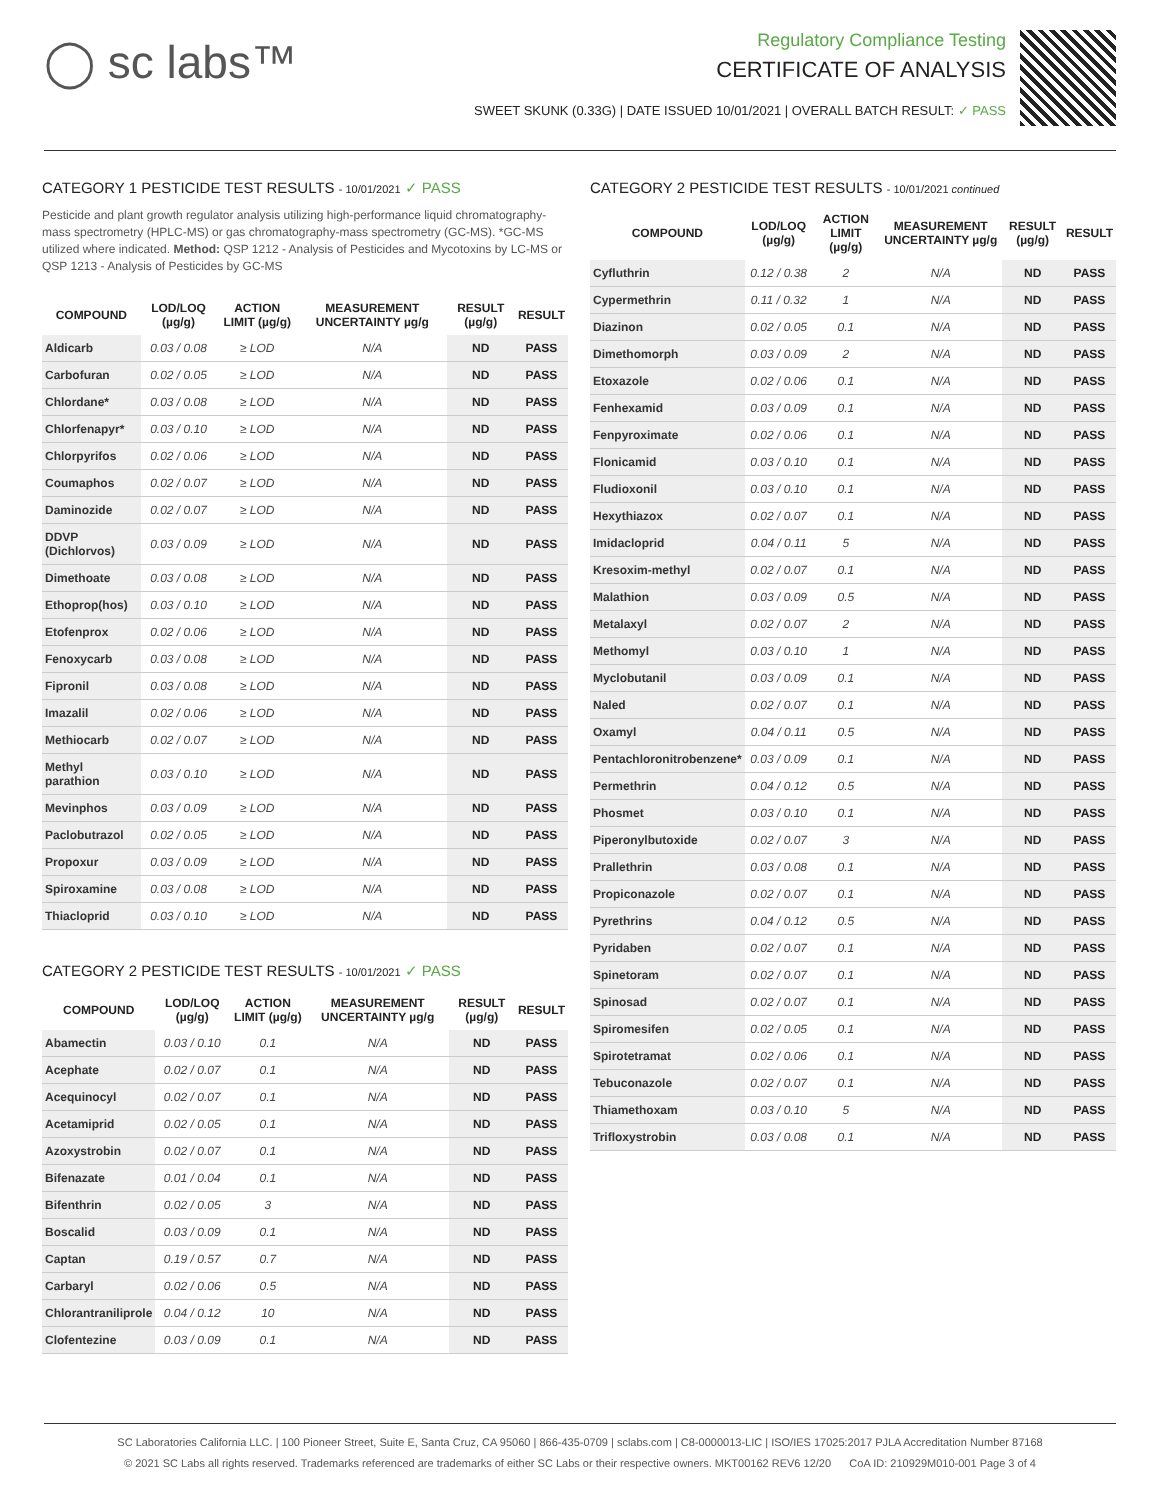◯ sc labs™
Regulatory Compliance Testing
CERTIFICATE OF ANALYSIS
SWEET SKUNK (0.33G) | DATE ISSUED 10/01/2021 | OVERALL BATCH RESULT: ✓ PASS
CATEGORY 1 PESTICIDE TEST RESULTS - 10/01/2021 ✓ PASS
Pesticide and plant growth regulator analysis utilizing high-performance liquid chromatography-mass spectrometry (HPLC-MS) or gas chromatography-mass spectrometry (GC-MS). *GC-MS utilized where indicated. Method: QSP 1212 - Analysis of Pesticides and Mycotoxins by LC-MS or QSP 1213 - Analysis of Pesticides by GC-MS
| COMPOUND | LOD/LOQ (µg/g) | ACTION LIMIT (µg/g) | MEASUREMENT UNCERTAINTY µg/g | RESULT (µg/g) | RESULT |
| --- | --- | --- | --- | --- | --- |
| Aldicarb | 0.03 / 0.08 | ≥ LOD | N/A | ND | PASS |
| Carbofuran | 0.02 / 0.05 | ≥ LOD | N/A | ND | PASS |
| Chlordane* | 0.03 / 0.08 | ≥ LOD | N/A | ND | PASS |
| Chlorfenapyr* | 0.03 / 0.10 | ≥ LOD | N/A | ND | PASS |
| Chlorpyrifos | 0.02 / 0.06 | ≥ LOD | N/A | ND | PASS |
| Coumaphos | 0.02 / 0.07 | ≥ LOD | N/A | ND | PASS |
| Daminozide | 0.02 / 0.07 | ≥ LOD | N/A | ND | PASS |
| DDVP (Dichlorvos) | 0.03 / 0.09 | ≥ LOD | N/A | ND | PASS |
| Dimethoate | 0.03 / 0.08 | ≥ LOD | N/A | ND | PASS |
| Ethoprop(hos) | 0.03 / 0.10 | ≥ LOD | N/A | ND | PASS |
| Etofenprox | 0.02 / 0.06 | ≥ LOD | N/A | ND | PASS |
| Fenoxycarb | 0.03 / 0.08 | ≥ LOD | N/A | ND | PASS |
| Fipronil | 0.03 / 0.08 | ≥ LOD | N/A | ND | PASS |
| Imazalil | 0.02 / 0.06 | ≥ LOD | N/A | ND | PASS |
| Methiocarb | 0.02 / 0.07 | ≥ LOD | N/A | ND | PASS |
| Methyl parathion | 0.03 / 0.10 | ≥ LOD | N/A | ND | PASS |
| Mevinphos | 0.03 / 0.09 | ≥ LOD | N/A | ND | PASS |
| Paclobutrazol | 0.02 / 0.05 | ≥ LOD | N/A | ND | PASS |
| Propoxur | 0.03 / 0.09 | ≥ LOD | N/A | ND | PASS |
| Spiroxamine | 0.03 / 0.08 | ≥ LOD | N/A | ND | PASS |
| Thiacloprid | 0.03 / 0.10 | ≥ LOD | N/A | ND | PASS |
CATEGORY 2 PESTICIDE TEST RESULTS - 10/01/2021 ✓ PASS
| COMPOUND | LOD/LOQ (µg/g) | ACTION LIMIT (µg/g) | MEASUREMENT UNCERTAINTY µg/g | RESULT (µg/g) | RESULT |
| --- | --- | --- | --- | --- | --- |
| Abamectin | 0.03 / 0.10 | 0.1 | N/A | ND | PASS |
| Acephate | 0.02 / 0.07 | 0.1 | N/A | ND | PASS |
| Acequinocyl | 0.02 / 0.07 | 0.1 | N/A | ND | PASS |
| Acetamiprid | 0.02 / 0.05 | 0.1 | N/A | ND | PASS |
| Azoxystrobin | 0.02 / 0.07 | 0.1 | N/A | ND | PASS |
| Bifenazate | 0.01 / 0.04 | 0.1 | N/A | ND | PASS |
| Bifenthrin | 0.02 / 0.05 | 3 | N/A | ND | PASS |
| Boscalid | 0.03 / 0.09 | 0.1 | N/A | ND | PASS |
| Captan | 0.19 / 0.57 | 0.7 | N/A | ND | PASS |
| Carbaryl | 0.02 / 0.06 | 0.5 | N/A | ND | PASS |
| Chlorantraniliprole | 0.04 / 0.12 | 10 | N/A | ND | PASS |
| Clofentezine | 0.03 / 0.09 | 0.1 | N/A | ND | PASS |
CATEGORY 2 PESTICIDE TEST RESULTS - 10/01/2021 continued
| COMPOUND | LOD/LOQ (µg/g) | ACTION LIMIT (µg/g) | MEASUREMENT UNCERTAINTY µg/g | RESULT (µg/g) | RESULT |
| --- | --- | --- | --- | --- | --- |
| Cyfluthrin | 0.12 / 0.38 | 2 | N/A | ND | PASS |
| Cypermethrin | 0.11 / 0.32 | 1 | N/A | ND | PASS |
| Diazinon | 0.02 / 0.05 | 0.1 | N/A | ND | PASS |
| Dimethomorph | 0.03 / 0.09 | 2 | N/A | ND | PASS |
| Etoxazole | 0.02 / 0.06 | 0.1 | N/A | ND | PASS |
| Fenhexamid | 0.03 / 0.09 | 0.1 | N/A | ND | PASS |
| Fenpyroximate | 0.02 / 0.06 | 0.1 | N/A | ND | PASS |
| Flonicamid | 0.03 / 0.10 | 0.1 | N/A | ND | PASS |
| Fludioxonil | 0.03 / 0.10 | 0.1 | N/A | ND | PASS |
| Hexythiazox | 0.02 / 0.07 | 0.1 | N/A | ND | PASS |
| Imidacloprid | 0.04 / 0.11 | 5 | N/A | ND | PASS |
| Kresoxim-methyl | 0.02 / 0.07 | 0.1 | N/A | ND | PASS |
| Malathion | 0.03 / 0.09 | 0.5 | N/A | ND | PASS |
| Metalaxyl | 0.02 / 0.07 | 2 | N/A | ND | PASS |
| Methomyl | 0.03 / 0.10 | 1 | N/A | ND | PASS |
| Myclobutanil | 0.03 / 0.09 | 0.1 | N/A | ND | PASS |
| Naled | 0.02 / 0.07 | 0.1 | N/A | ND | PASS |
| Oxamyl | 0.04 / 0.11 | 0.5 | N/A | ND | PASS |
| Pentachloronitrobenzene* | 0.03 / 0.09 | 0.1 | N/A | ND | PASS |
| Permethrin | 0.04 / 0.12 | 0.5 | N/A | ND | PASS |
| Phosmet | 0.03 / 0.10 | 0.1 | N/A | ND | PASS |
| Piperonylbutoxide | 0.02 / 0.07 | 3 | N/A | ND | PASS |
| Prallethrin | 0.03 / 0.08 | 0.1 | N/A | ND | PASS |
| Propiconazole | 0.02 / 0.07 | 0.1 | N/A | ND | PASS |
| Pyrethrins | 0.04 / 0.12 | 0.5 | N/A | ND | PASS |
| Pyridaben | 0.02 / 0.07 | 0.1 | N/A | ND | PASS |
| Spinetoram | 0.02 / 0.07 | 0.1 | N/A | ND | PASS |
| Spinosad | 0.02 / 0.07 | 0.1 | N/A | ND | PASS |
| Spiromesifen | 0.02 / 0.05 | 0.1 | N/A | ND | PASS |
| Spirotetramat | 0.02 / 0.06 | 0.1 | N/A | ND | PASS |
| Tebuconazole | 0.02 / 0.07 | 0.1 | N/A | ND | PASS |
| Thiamethoxam | 0.03 / 0.10 | 5 | N/A | ND | PASS |
| Trifloxystrobin | 0.03 / 0.08 | 0.1 | N/A | ND | PASS |
SC Laboratories California LLC. | 100 Pioneer Street, Suite E, Santa Cruz, CA 95060 | 866-435-0709 | sclabs.com | C8-0000013-LIC | ISO/IES 17025:2017 PJLA Accreditation Number 87168
© 2021 SC Labs all rights reserved. Trademarks referenced are trademarks of either SC Labs or their respective owners. MKT00162 REV6 12/20 CoA ID: 210929M010-001 Page 3 of 4